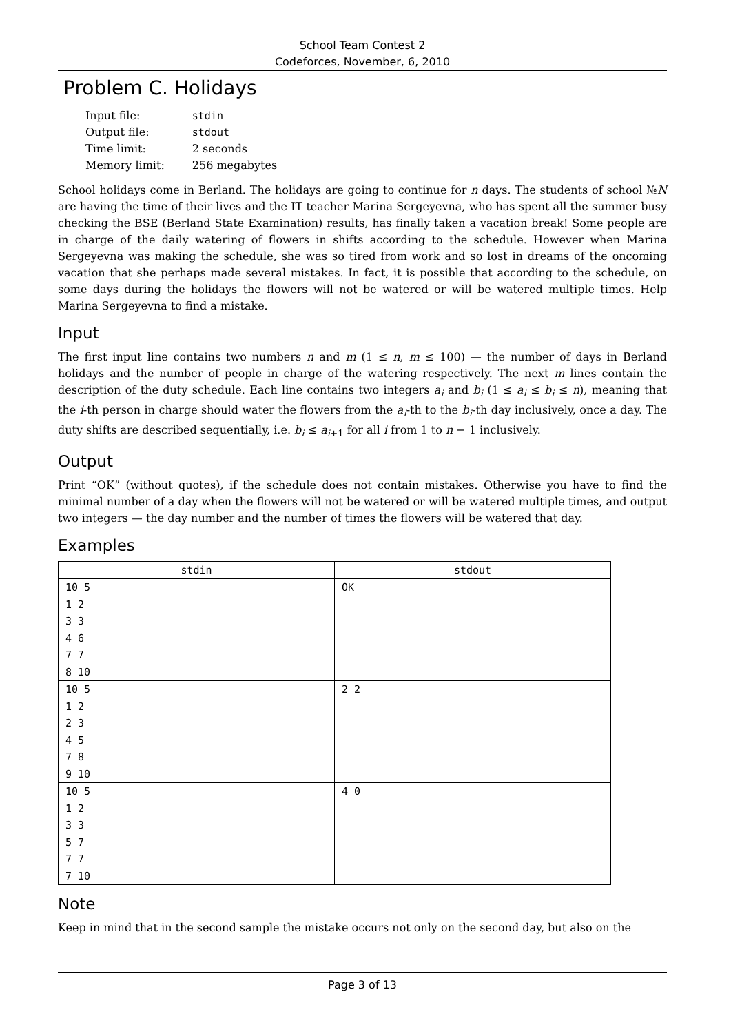School Team Contest 2
Codeforces, November, 6, 2010
Problem C. Holidays
| Input file: | stdin |
| Output file: | stdout |
| Time limit: | 2 seconds |
| Memory limit: | 256 megabytes |
School holidays come in Berland. The holidays are going to continue for n days. The students of school №N are having the time of their lives and the IT teacher Marina Sergeyevna, who has spent all the summer busy checking the BSE (Berland State Examination) results, has finally taken a vacation break! Some people are in charge of the daily watering of flowers in shifts according to the schedule. However when Marina Sergeyevna was making the schedule, she was so tired from work and so lost in dreams of the oncoming vacation that she perhaps made several mistakes. In fact, it is possible that according to the schedule, on some days during the holidays the flowers will not be watered or will be watered multiple times. Help Marina Sergeyevna to find a mistake.
Input
The first input line contains two numbers n and m (1 ≤ n, m ≤ 100) — the number of days in Berland holidays and the number of people in charge of the watering respectively. The next m lines contain the description of the duty schedule. Each line contains two integers a<sub>i</sub> and b<sub>i</sub> (1 ≤ a<sub>i</sub> ≤ b<sub>i</sub> ≤ n), meaning that the i-th person in charge should water the flowers from the a<sub>i</sub>-th to the b<sub>i</sub>-th day inclusively, once a day. The duty shifts are described sequentially, i.e. b<sub>i</sub> ≤ a<sub>i+1</sub> for all i from 1 to n − 1 inclusively.
Output
Print “OK” (without quotes), if the schedule does not contain mistakes. Otherwise you have to find the minimal number of a day when the flowers will not be watered or will be watered multiple times, and output two integers — the day number and the number of times the flowers will be watered that day.
Examples
| stdin | stdout |
| --- | --- |
| 10 5 1 2 3 3 4 6 7 7 8 10 | OK |
| 10 5 1 2 2 3 4 5 7 8 9 10 | 2 2 |
| 10 5 1 2 3 3 5 7 7 7 7 10 | 4 0 |
Note
Keep in mind that in the second sample the mistake occurs not only on the second day, but also on the
Page 3 of 13